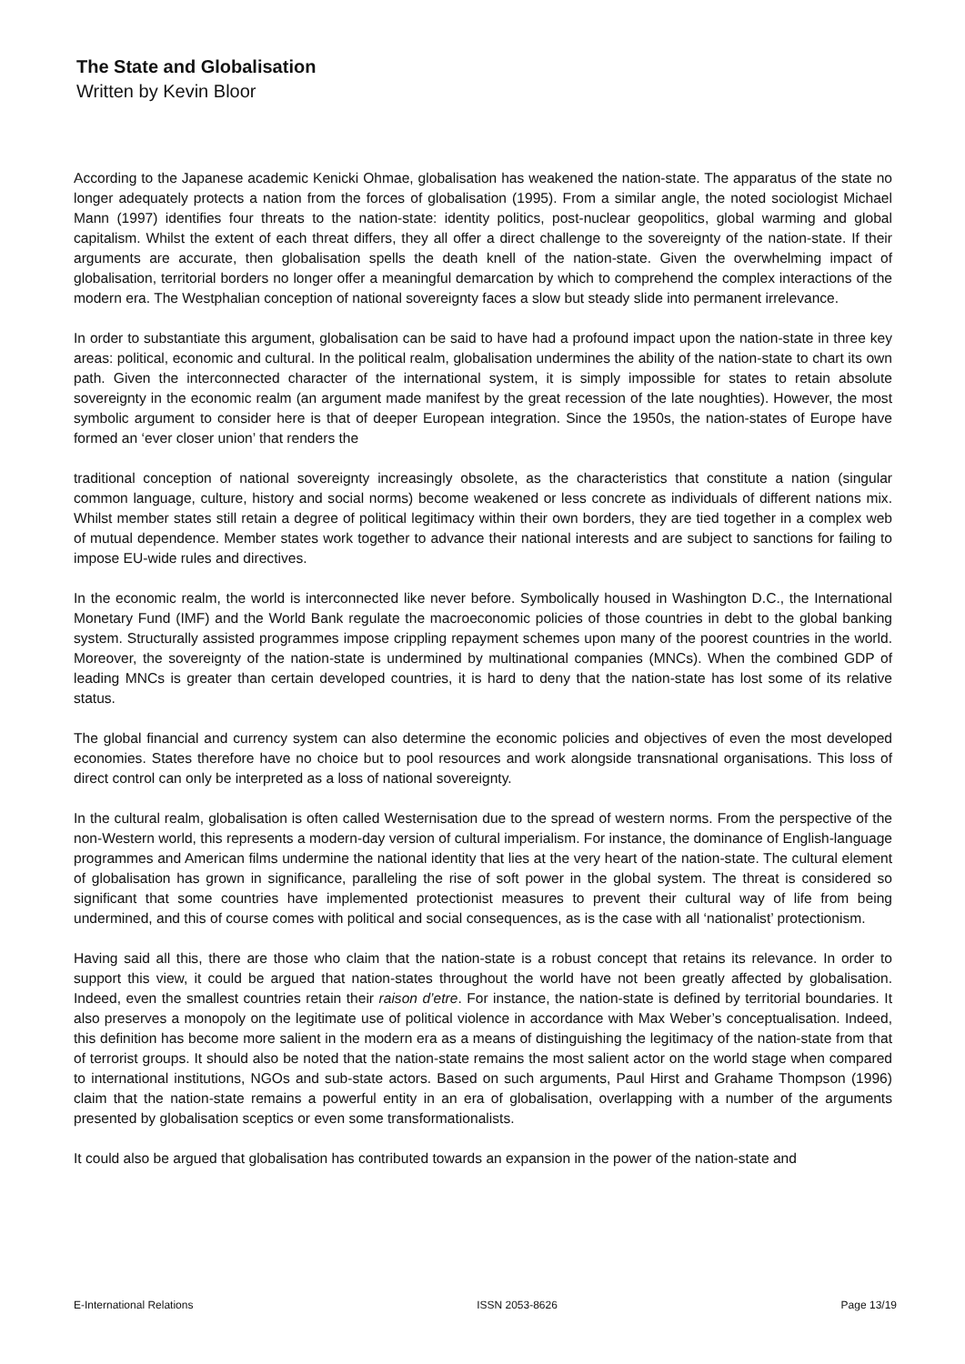The State and Globalisation
Written by Kevin Bloor
According to the Japanese academic Kenicki Ohmae, globalisation has weakened the nation-state. The apparatus of the state no longer adequately protects a nation from the forces of globalisation (1995). From a similar angle, the noted sociologist Michael Mann (1997) identifies four threats to the nation-state: identity politics, post-nuclear geopolitics, global warming and global capitalism. Whilst the extent of each threat differs, they all offer a direct challenge to the sovereignty of the nation-state. If their arguments are accurate, then globalisation spells the death knell of the nation-state. Given the overwhelming impact of globalisation, territorial borders no longer offer a meaningful demarcation by which to comprehend the complex interactions of the modern era. The Westphalian conception of national sovereignty faces a slow but steady slide into permanent irrelevance.
In order to substantiate this argument, globalisation can be said to have had a profound impact upon the nation-state in three key areas: political, economic and cultural. In the political realm, globalisation undermines the ability of the nation-state to chart its own path. Given the interconnected character of the international system, it is simply impossible for states to retain absolute sovereignty in the economic realm (an argument made manifest by the great recession of the late noughties). However, the most symbolic argument to consider here is that of deeper European integration. Since the 1950s, the nation-states of Europe have formed an ‘ever closer union’ that renders the
traditional conception of national sovereignty increasingly obsolete, as the characteristics that constitute a nation (singular common language, culture, history and social norms) become weakened or less concrete as individuals of different nations mix. Whilst member states still retain a degree of political legitimacy within their own borders, they are tied together in a complex web of mutual dependence. Member states work together to advance their national interests and are subject to sanctions for failing to impose EU-wide rules and directives.
In the economic realm, the world is interconnected like never before. Symbolically housed in Washington D.C., the International Monetary Fund (IMF) and the World Bank regulate the macroeconomic policies of those countries in debt to the global banking system. Structurally assisted programmes impose crippling repayment schemes upon many of the poorest countries in the world. Moreover, the sovereignty of the nation-state is undermined by multinational companies (MNCs). When the combined GDP of leading MNCs is greater than certain developed countries, it is hard to deny that the nation-state has lost some of its relative status.
The global financial and currency system can also determine the economic policies and objectives of even the most developed economies. States therefore have no choice but to pool resources and work alongside transnational organisations. This loss of direct control can only be interpreted as a loss of national sovereignty.
In the cultural realm, globalisation is often called Westernisation due to the spread of western norms. From the perspective of the non-Western world, this represents a modern-day version of cultural imperialism. For instance, the dominance of English-language programmes and American films undermine the national identity that lies at the very heart of the nation-state. The cultural element of globalisation has grown in significance, paralleling the rise of soft power in the global system. The threat is considered so significant that some countries have implemented protectionist measures to prevent their cultural way of life from being undermined, and this of course comes with political and social consequences, as is the case with all ‘nationalist’ protectionism.
Having said all this, there are those who claim that the nation-state is a robust concept that retains its relevance. In order to support this view, it could be argued that nation-states throughout the world have not been greatly affected by globalisation. Indeed, even the smallest countries retain their raison d’etre. For instance, the nation-state is defined by territorial boundaries. It also preserves a monopoly on the legitimate use of political violence in accordance with Max Weber’s conceptualisation. Indeed, this definition has become more salient in the modern era as a means of distinguishing the legitimacy of the nation-state from that of terrorist groups. It should also be noted that the nation-state remains the most salient actor on the world stage when compared to international institutions, NGOs and sub-state actors. Based on such arguments, Paul Hirst and Grahame Thompson (1996) claim that the nation-state remains a powerful entity in an era of globalisation, overlapping with a number of the arguments presented by globalisation sceptics or even some transformationalists.
It could also be argued that globalisation has contributed towards an expansion in the power of the nation-state and
E-International Relations ISSN 2053-8626 Page 13/19